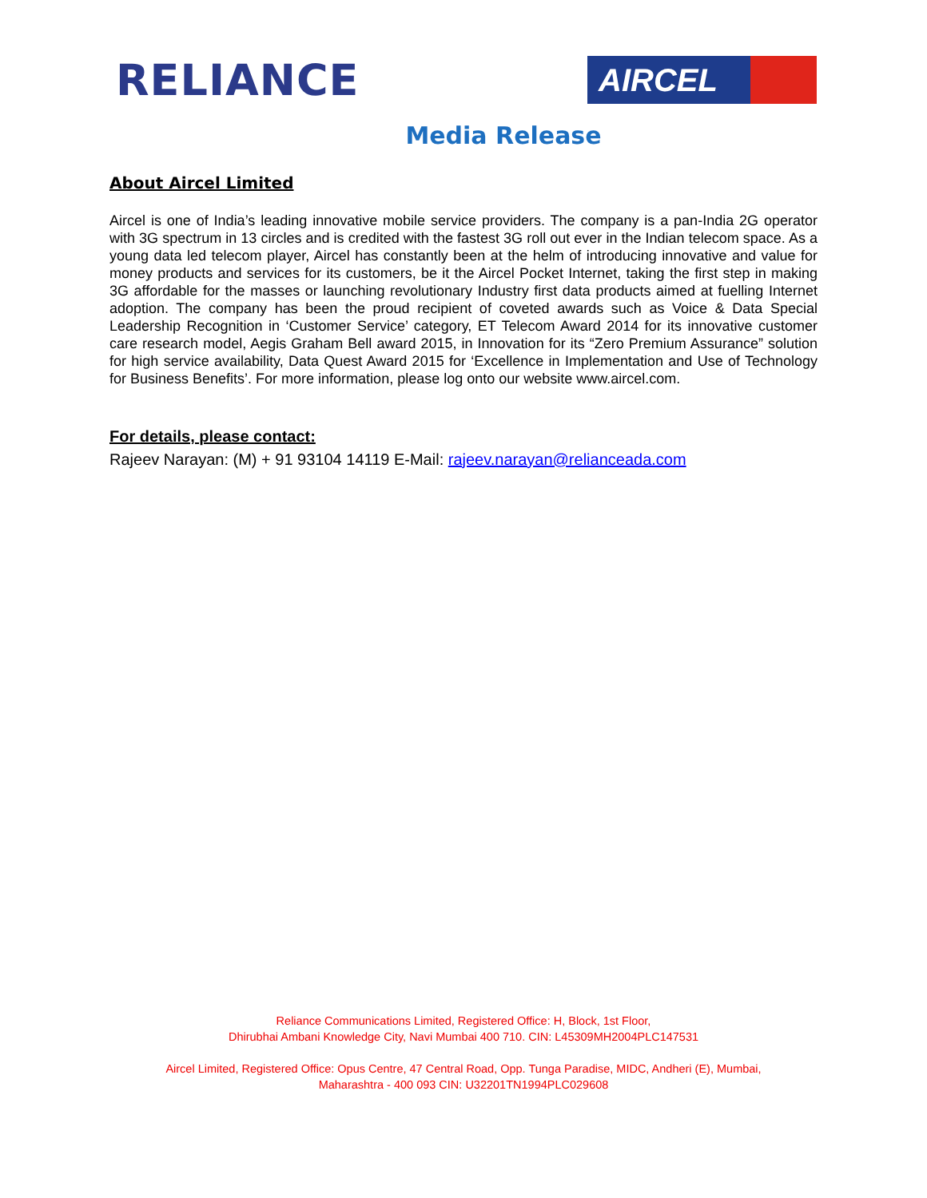RELIANCE
AIRCEL
Media Release
About Aircel Limited
Aircel is one of India’s leading innovative mobile service providers. The company is a pan-India 2G operator with 3G spectrum in 13 circles and is credited with the fastest 3G roll out ever in the Indian telecom space. As a young data led telecom player, Aircel has constantly been at the helm of introducing innovative and value for money products and services for its customers, be it the Aircel Pocket Internet, taking the first step in making 3G affordable for the masses or launching revolutionary Industry first data products aimed at fuelling Internet adoption. The company has been the proud recipient of coveted awards such as Voice & Data Special Leadership Recognition in ‘Customer Service’ category, ET Telecom Award 2014 for its innovative customer care research model, Aegis Graham Bell award 2015, in Innovation for its “Zero Premium Assurance” solution for high service availability, Data Quest Award 2015 for ‘Excellence in Implementation and Use of Technology for Business Benefits’. For more information, please log onto our website www.aircel.com.
For details, please contact:
Rajeev Narayan: (M) + 91 93104 14119 E-Mail: rajeev.narayan@relianceada.com
Reliance Communications Limited, Registered Office: H, Block, 1st Floor,
Dhirubhai Ambani Knowledge City, Navi Mumbai 400 710. CIN: L45309MH2004PLC147531
Aircel Limited, Registered Office: Opus Centre, 47 Central Road, Opp. Tunga Paradise, MIDC, Andheri (E), Mumbai,
Maharashtra - 400 093 CIN: U32201TN1994PLC029608